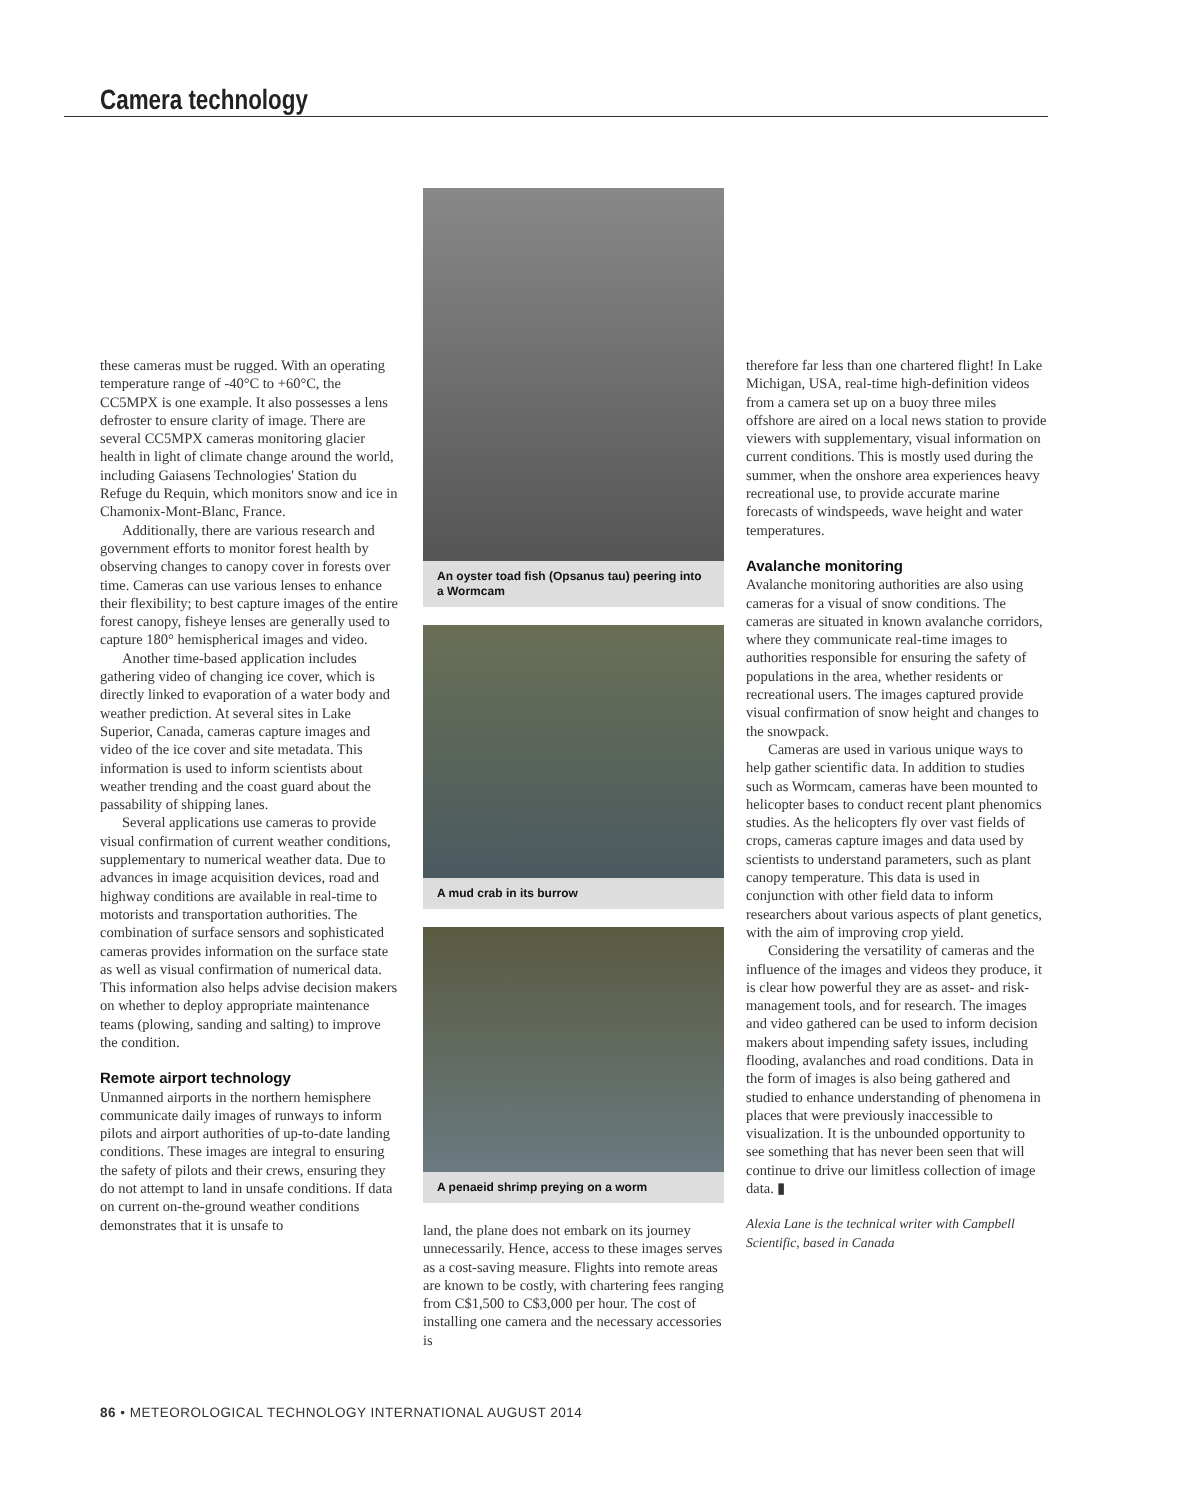Camera technology
these cameras must be rugged. With an operating temperature range of -40°C to +60°C, the CC5MPX is one example. It also possesses a lens defroster to ensure clarity of image. There are several CC5MPX cameras monitoring glacier health in light of climate change around the world, including Gaiasens Technologies' Station du Refuge du Requin, which monitors snow and ice in Chamonix-Mont-Blanc, France.
Additionally, there are various research and government efforts to monitor forest health by observing changes to canopy cover in forests over time. Cameras can use various lenses to enhance their flexibility; to best capture images of the entire forest canopy, fisheye lenses are generally used to capture 180° hemispherical images and video.
Another time-based application includes gathering video of changing ice cover, which is directly linked to evaporation of a water body and weather prediction. At several sites in Lake Superior, Canada, cameras capture images and video of the ice cover and site metadata. This information is used to inform scientists about weather trending and the coast guard about the passability of shipping lanes.
Several applications use cameras to provide visual confirmation of current weather conditions, supplementary to numerical weather data. Due to advances in image acquisition devices, road and highway conditions are available in real-time to motorists and transportation authorities. The combination of surface sensors and sophisticated cameras provides information on the surface state as well as visual confirmation of numerical data. This information also helps advise decision makers on whether to deploy appropriate maintenance teams (plowing, sanding and salting) to improve the condition.
Remote airport technology
Unmanned airports in the northern hemisphere communicate daily images of runways to inform pilots and airport authorities of up-to-date landing conditions. These images are integral to ensuring the safety of pilots and their crews, ensuring they do not attempt to land in unsafe conditions. If data on current on-the-ground weather conditions demonstrates that it is unsafe to
An oyster toad fish (Opsanus tau) peering into a Wormcam
A mud crab in its burrow
A penaeid shrimp preying on a worm
land, the plane does not embark on its journey unnecessarily. Hence, access to these images serves as a cost-saving measure. Flights into remote areas are known to be costly, with chartering fees ranging from C$1,500 to C$3,000 per hour. The cost of installing one camera and the necessary accessories is
therefore far less than one chartered flight! In Lake Michigan, USA, real-time high-definition videos from a camera set up on a buoy three miles offshore are aired on a local news station to provide viewers with supplementary, visual information on current conditions. This is mostly used during the summer, when the onshore area experiences heavy recreational use, to provide accurate marine forecasts of windspeeds, wave height and water temperatures.
Avalanche monitoring
Avalanche monitoring authorities are also using cameras for a visual of snow conditions. The cameras are situated in known avalanche corridors, where they communicate real-time images to authorities responsible for ensuring the safety of populations in the area, whether residents or recreational users. The images captured provide visual confirmation of snow height and changes to the snowpack.
Cameras are used in various unique ways to help gather scientific data. In addition to studies such as Wormcam, cameras have been mounted to helicopter bases to conduct recent plant phenomics studies. As the helicopters fly over vast fields of crops, cameras capture images and data used by scientists to understand parameters, such as plant canopy temperature. This data is used in conjunction with other field data to inform researchers about various aspects of plant genetics, with the aim of improving crop yield.
Considering the versatility of cameras and the influence of the images and videos they produce, it is clear how powerful they are as asset- and risk-management tools, and for research. The images and video gathered can be used to inform decision makers about impending safety issues, including flooding, avalanches and road conditions. Data in the form of images is also being gathered and studied to enhance understanding of phenomena in places that were previously inaccessible to visualization. It is the unbounded opportunity to see something that has never been seen that will continue to drive our limitless collection of image data. ▮
Alexia Lane is the technical writer with Campbell Scientific, based in Canada
86 • METEOROLOGICAL TECHNOLOGY INTERNATIONAL AUGUST 2014